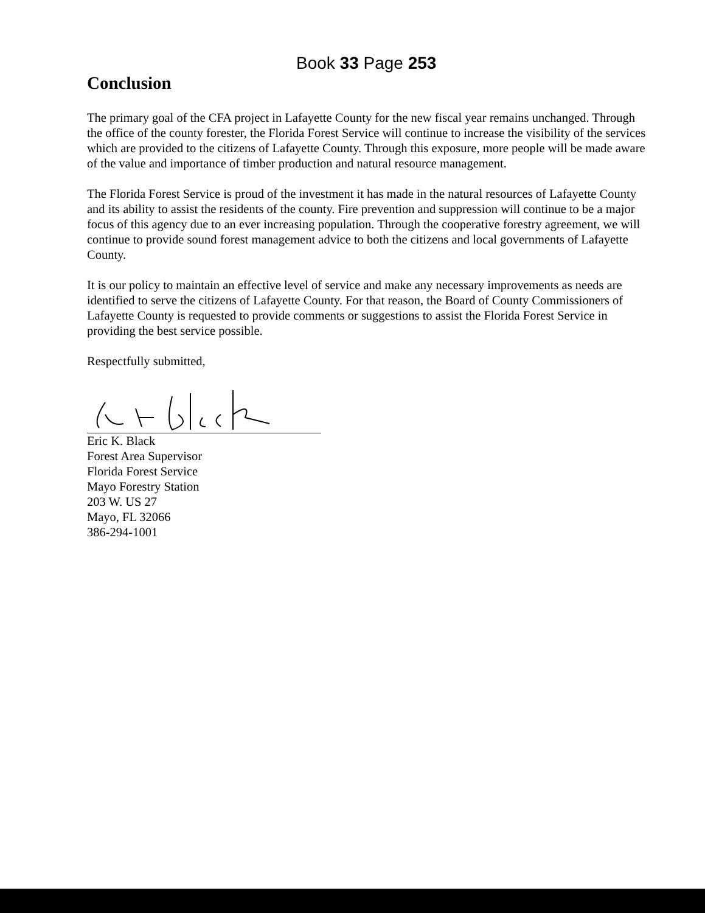Book 33 Page 253
Conclusion
The primary goal of the CFA project in Lafayette County for the new fiscal year remains unchanged. Through the office of the county forester, the Florida Forest Service will continue to increase the visibility of the services which are provided to the citizens of Lafayette County. Through this exposure, more people will be made aware of the value and importance of timber production and natural resource management.
The Florida Forest Service is proud of the investment it has made in the natural resources of Lafayette County and its ability to assist the residents of the county. Fire prevention and suppression will continue to be a major focus of this agency due to an ever increasing population. Through the cooperative forestry agreement, we will continue to provide sound forest management advice to both the citizens and local governments of Lafayette County.
It is our policy to maintain an effective level of service and make any necessary improvements as needs are identified to serve the citizens of Lafayette County. For that reason, the Board of County Commissioners of Lafayette County is requested to provide comments or suggestions to assist the Florida Forest Service in providing the best service possible.
Respectfully submitted,
Eric K. Black
Forest Area Supervisor
Florida Forest Service
Mayo Forestry Station
203 W. US 27
Mayo, FL 32066
386-294-1001